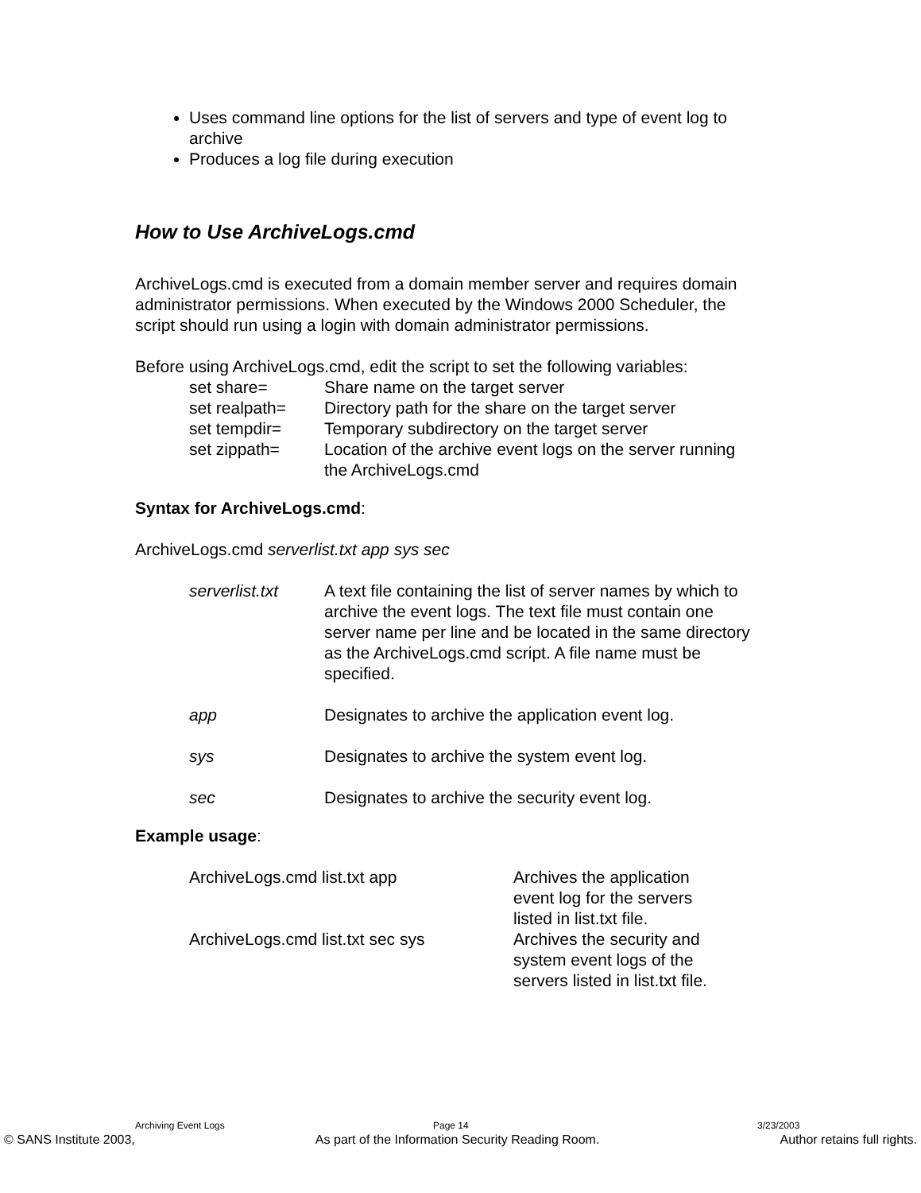Uses command line options for the list of servers and type of event log to archive
Produces a log file during execution
How to Use ArchiveLogs.cmd
ArchiveLogs.cmd is executed from a domain member server and requires domain administrator permissions. When executed by the Windows 2000 Scheduler, the script should run using a login with domain administrator permissions.
Before using ArchiveLogs.cmd, edit the script to set the following variables:
| set share= | Share name on the target server |
| set realpath= | Directory path for the share on the target server |
| set tempdir= | Temporary subdirectory on the target server |
| set zippath= | Location of the archive event logs on the server running the ArchiveLogs.cmd |
Syntax for ArchiveLogs.cmd:
ArchiveLogs.cmd serverlist.txt app sys sec
| serverlist.txt | A text file containing the list of server names by which to archive the event logs. The text file must contain one server name per line and be located in the same directory as the ArchiveLogs.cmd script. A file name must be specified. |
| app | Designates to archive the application event log. |
| sys | Designates to archive the system event log. |
| sec | Designates to archive the security event log. |
Example usage:
| ArchiveLogs.cmd list.txt app | Archives the application event log for the servers listed in list.txt file. |
| ArchiveLogs.cmd list.txt sec sys | Archives the security and system event logs of the servers listed in list.txt file. |
Archiving Event Logs Page 14 3/23/2003
© SANS Institute 2003, As part of the Information Security Reading Room. Author retains full rights.